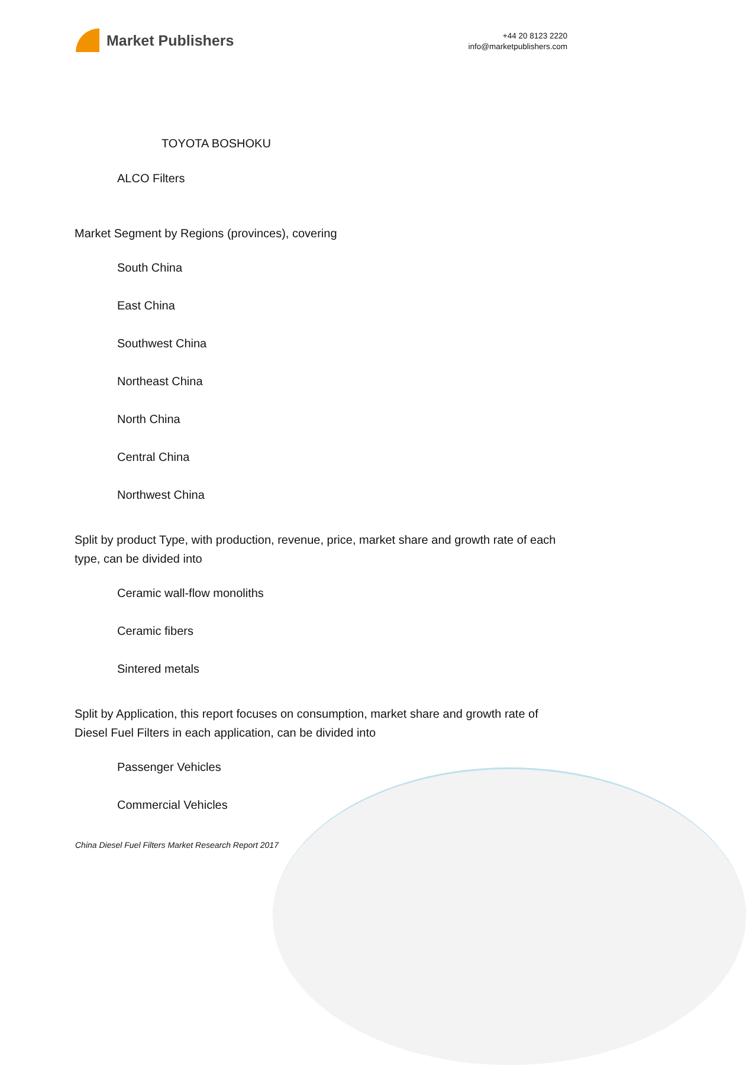Market Publishers
+44 20 8123 2220
info@marketpublishers.com
TOYOTA BOSHOKU
ALCO Filters
Market Segment by Regions (provinces), covering
South China
East China
Southwest China
Northeast China
North China
Central China
Northwest China
Split by product Type, with production, revenue, price, market share and growth rate of each type, can be divided into
Ceramic wall-flow monoliths
Ceramic fibers
Sintered metals
Split by Application, this report focuses on consumption, market share and growth rate of Diesel Fuel Filters in each application, can be divided into
Passenger Vehicles
Commercial Vehicles
China Diesel Fuel Filters Market Research Report 2017